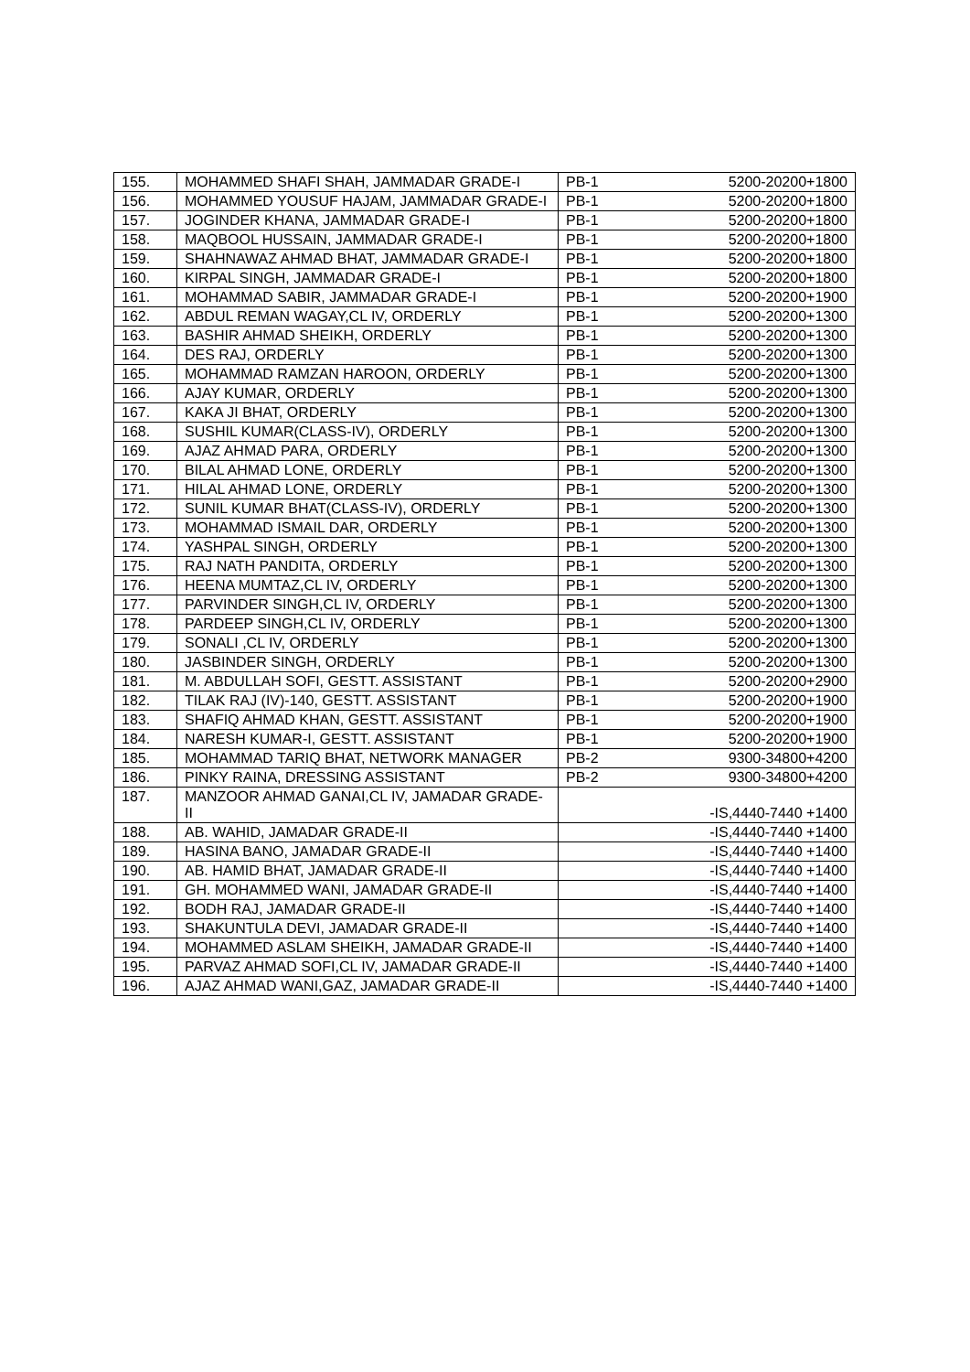| 155. | MOHAMMED SHAFI SHAH, JAMMADAR GRADE-I | PB-1 | 5200-20200+1800 |
| 156. | MOHAMMED YOUSUF HAJAM, JAMMADAR GRADE-I | PB-1 | 5200-20200+1800 |
| 157. | JOGINDER KHANA, JAMMADAR GRADE-I | PB-1 | 5200-20200+1800 |
| 158. | MAQBOOL HUSSAIN, JAMMADAR GRADE-I | PB-1 | 5200-20200+1800 |
| 159. | SHAHNAWAZ AHMAD BHAT, JAMMADAR GRADE-I | PB-1 | 5200-20200+1800 |
| 160. | KIRPAL SINGH, JAMMADAR GRADE-I | PB-1 | 5200-20200+1800 |
| 161. | MOHAMMAD SABIR, JAMMADAR GRADE-I | PB-1 | 5200-20200+1900 |
| 162. | ABDUL REMAN WAGAY,CL IV, ORDERLY | PB-1 | 5200-20200+1300 |
| 163. | BASHIR AHMAD SHEIKH, ORDERLY | PB-1 | 5200-20200+1300 |
| 164. | DES RAJ, ORDERLY | PB-1 | 5200-20200+1300 |
| 165. | MOHAMMAD RAMZAN HAROON, ORDERLY | PB-1 | 5200-20200+1300 |
| 166. | AJAY KUMAR, ORDERLY | PB-1 | 5200-20200+1300 |
| 167. | KAKA JI BHAT, ORDERLY | PB-1 | 5200-20200+1300 |
| 168. | SUSHIL KUMAR(CLASS-IV), ORDERLY | PB-1 | 5200-20200+1300 |
| 169. | AJAZ AHMAD PARA, ORDERLY | PB-1 | 5200-20200+1300 |
| 170. | BILAL AHMAD LONE, ORDERLY | PB-1 | 5200-20200+1300 |
| 171. | HILAL AHMAD LONE, ORDERLY | PB-1 | 5200-20200+1300 |
| 172. | SUNIL KUMAR BHAT(CLASS-IV), ORDERLY | PB-1 | 5200-20200+1300 |
| 173. | MOHAMMAD ISMAIL DAR, ORDERLY | PB-1 | 5200-20200+1300 |
| 174. | YASHPAL SINGH, ORDERLY | PB-1 | 5200-20200+1300 |
| 175. | RAJ NATH PANDITA, ORDERLY | PB-1 | 5200-20200+1300 |
| 176. | HEENA MUMTAZ,CL IV, ORDERLY | PB-1 | 5200-20200+1300 |
| 177. | PARVINDER SINGH,CL IV, ORDERLY | PB-1 | 5200-20200+1300 |
| 178. | PARDEEP SINGH,CL IV, ORDERLY | PB-1 | 5200-20200+1300 |
| 179. | SONALI ,CL IV, ORDERLY | PB-1 | 5200-20200+1300 |
| 180. | JASBINDER SINGH, ORDERLY | PB-1 | 5200-20200+1300 |
| 181. | M. ABDULLAH SOFI, GESTT. ASSISTANT | PB-1 | 5200-20200+2900 |
| 182. | TILAK RAJ (IV)-140, GESTT. ASSISTANT | PB-1 | 5200-20200+1900 |
| 183. | SHAFIQ AHMAD KHAN, GESTT. ASSISTANT | PB-1 | 5200-20200+1900 |
| 184. | NARESH KUMAR-I, GESTT. ASSISTANT | PB-1 | 5200-20200+1900 |
| 185. | MOHAMMAD TARIQ BHAT, NETWORK MANAGER | PB-2 | 9300-34800+4200 |
| 186. | PINKY RAINA, DRESSING ASSISTANT | PB-2 | 9300-34800+4200 |
| 187. | MANZOOR AHMAD GANAI,CL IV, JAMADAR GRADE-II | | -IS,4440-7440 +1400 |
| 188. | AB. WAHID, JAMADAR GRADE-II | | -IS,4440-7440 +1400 |
| 189. | HASINA BANO, JAMADAR GRADE-II | | -IS,4440-7440 +1400 |
| 190. | AB. HAMID BHAT, JAMADAR GRADE-II | | -IS,4440-7440 +1400 |
| 191. | GH. MOHAMMED WANI, JAMADAR GRADE-II | | -IS,4440-7440 +1400 |
| 192. | BODH RAJ, JAMADAR GRADE-II | | -IS,4440-7440 +1400 |
| 193. | SHAKUNTULA DEVI, JAMADAR GRADE-II | | -IS,4440-7440 +1400 |
| 194. | MOHAMMED ASLAM SHEIKH, JAMADAR GRADE-II | | -IS,4440-7440 +1400 |
| 195. | PARVAZ AHMAD SOFI,CL IV, JAMADAR GRADE-II | | -IS,4440-7440 +1400 |
| 196. | AJAZ AHMAD WANI,GAZ, JAMADAR GRADE-II | | -IS,4440-7440 +1400 |